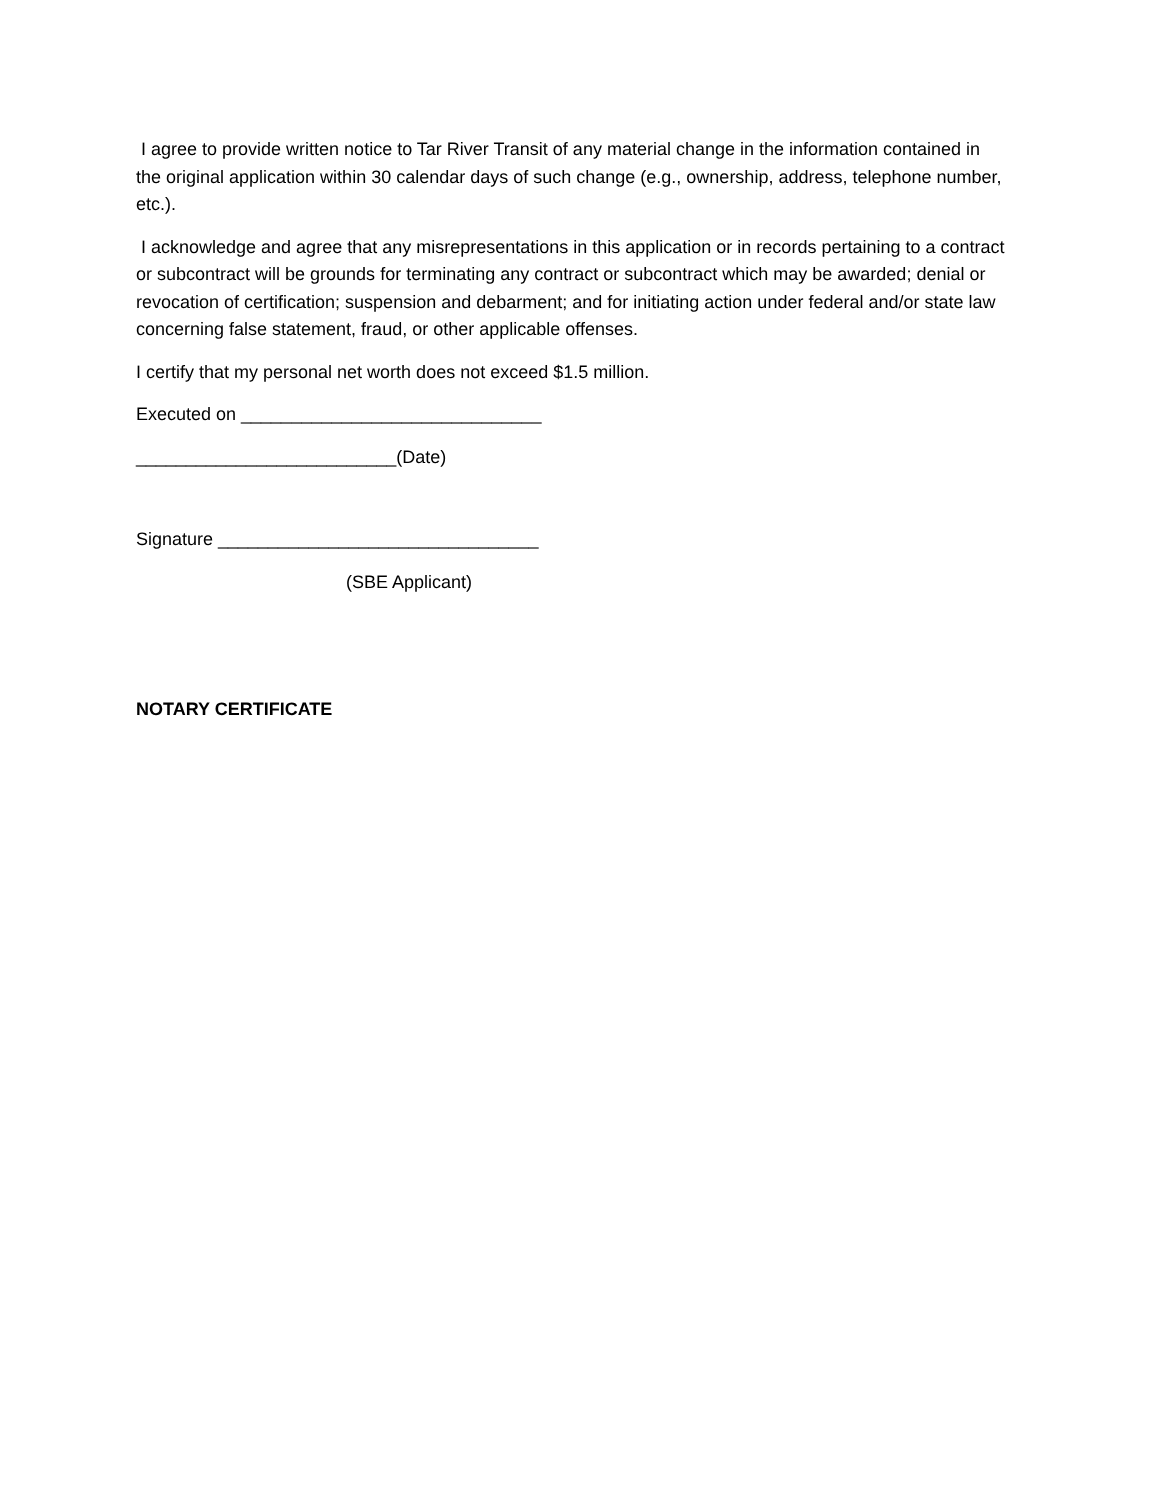I agree to provide written notice to Tar River Transit of any material change in the information contained in the original application within 30 calendar days of such change (e.g., ownership, address, telephone number, etc.).
I acknowledge and agree that any misrepresentations in this application or in records pertaining to a contract or subcontract will be grounds for terminating any contract or subcontract which may be awarded; denial or revocation of certification; suspension and debarment; and for initiating action under federal and/or state law concerning false statement, fraud, or other applicable offenses.
I certify that my personal net worth does not exceed $1.5 million.
Executed on ______________________________
__________________________(Date)
Signature ________________________________
(SBE Applicant)
NOTARY CERTIFICATE